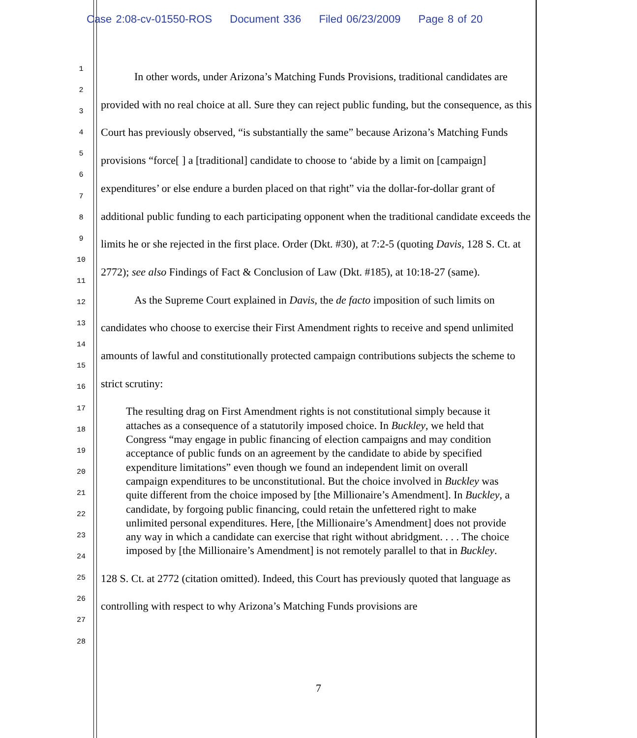Case 2:08-cv-01550-ROS Document 336 Filed 06/23/2009 Page 8 of 20
1
2
3
4
5
6
7
8
9
10
11
12
13
14
15
16
17
18
19
20
21
22
23
24
25
26
27
28
In other words, under Arizona’s Matching Funds Provisions, traditional candidates are provided with no real choice at all. Sure they can reject public funding, but the consequence, as this Court has previously observed, “is substantially the same” because Arizona’s Matching Funds provisions “force[ ] a [traditional] candidate to choose to ‘abide by a limit on [campaign] expenditures’ or else endure a burden placed on that right” via the dollar-for-dollar grant of additional public funding to each participating opponent when the traditional candidate exceeds the limits he or she rejected in the first place. Order (Dkt. #30), at 7:2-5 (quoting Davis, 128 S. Ct. at 2772); see also Findings of Fact & Conclusion of Law (Dkt. #185), at 10:18-27 (same).
As the Supreme Court explained in Davis, the de facto imposition of such limits on candidates who choose to exercise their First Amendment rights to receive and spend unlimited amounts of lawful and constitutionally protected campaign contributions subjects the scheme to strict scrutiny:
The resulting drag on First Amendment rights is not constitutional simply because it attaches as a consequence of a statutorily imposed choice. In Buckley, we held that Congress “may engage in public financing of election campaigns and may condition acceptance of public funds on an agreement by the candidate to abide by specified expenditure limitations” even though we found an independent limit on overall campaign expenditures to be unconstitutional. But the choice involved in Buckley was quite different from the choice imposed by [the Millionaire’s Amendment]. In Buckley, a candidate, by forgoing public financing, could retain the unfettered right to make unlimited personal expenditures. Here, [the Millionaire’s Amendment] does not provide any way in which a candidate can exercise that right without abridgment. . . . The choice imposed by [the Millionaire’s Amendment] is not remotely parallel to that in Buckley.
128 S. Ct. at 2772 (citation omitted). Indeed, this Court has previously quoted that language as controlling with respect to why Arizona’s Matching Funds provisions are
7